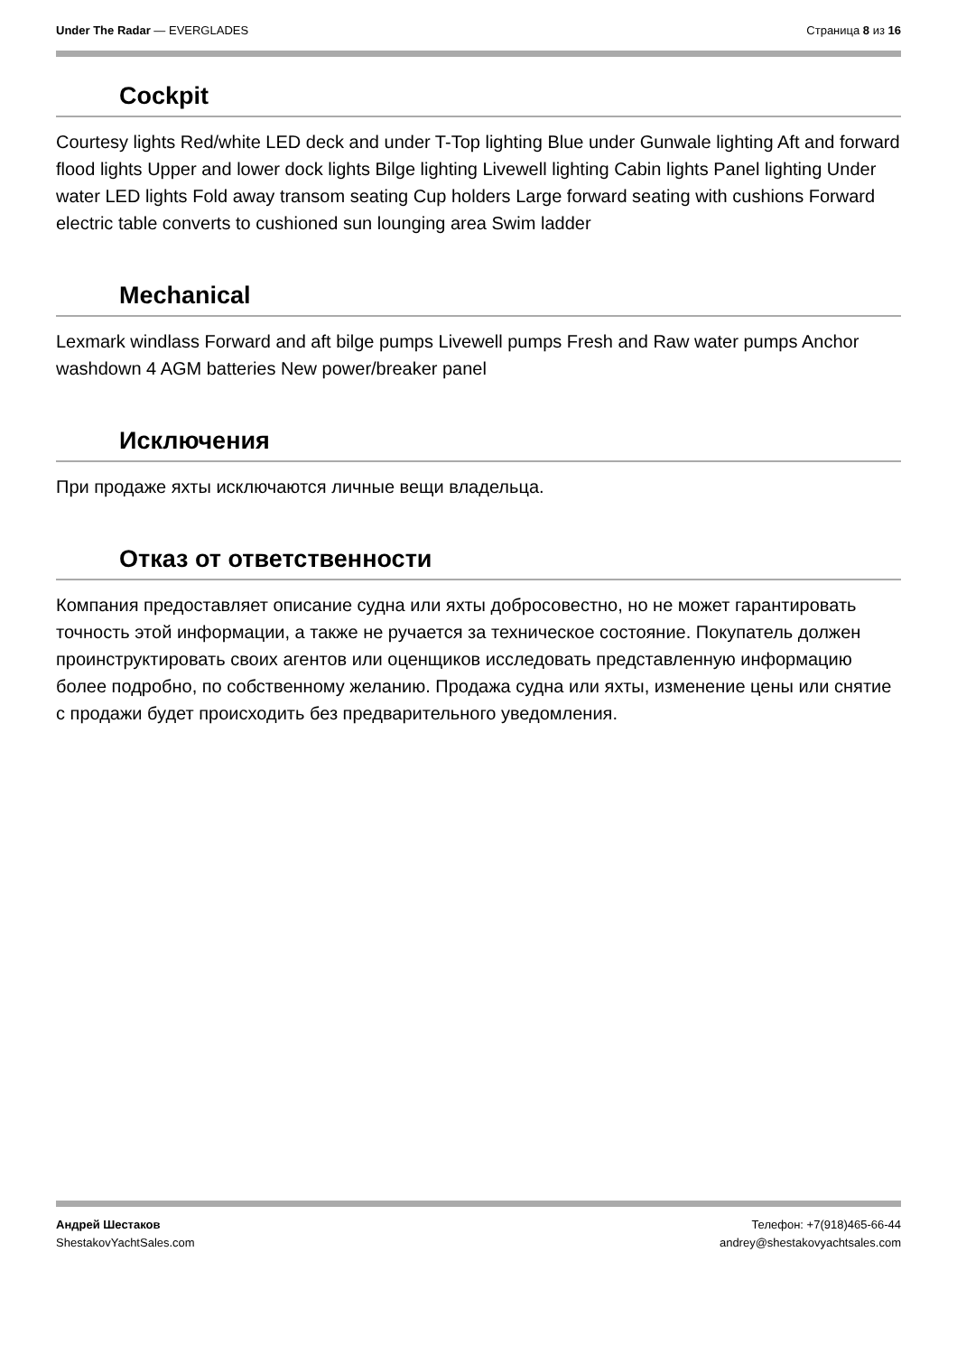Under The Radar — EVERGLADES Страница 8 из 16
Cockpit
Courtesy lights Red/white LED deck and under T-Top lighting Blue under Gunwale lighting Aft and forward flood lights Upper and lower dock lights Bilge lighting Livewell lighting Cabin lights Panel lighting Under water LED lights Fold away transom seating Cup holders Large forward seating with cushions Forward electric table converts to cushioned sun lounging area Swim ladder
Mechanical
Lexmark windlass Forward and aft bilge pumps Livewell pumps Fresh and Raw water pumps Anchor washdown 4 AGM batteries New power/breaker panel
Исключения
При продаже яхты исключаются личные вещи владельца.
Отказ от ответственности
Компания предоставляет описание судна или яхты добросовестно, но не может гарантировать точность этой информации, а также не ручается за техническое состояние. Покупатель должен проинструктировать своих агентов или оценщиков исследовать представленную информацию более подробно, по собственному желанию. Продажа судна или яхты, изменение цены или снятие с продажи будет происходить без предварительного уведомления.
Андрей Шестаков
ShestakovYachtSales.com
Телефон: +7(918)465-66-44
andrey@shestakovyachtsales.com